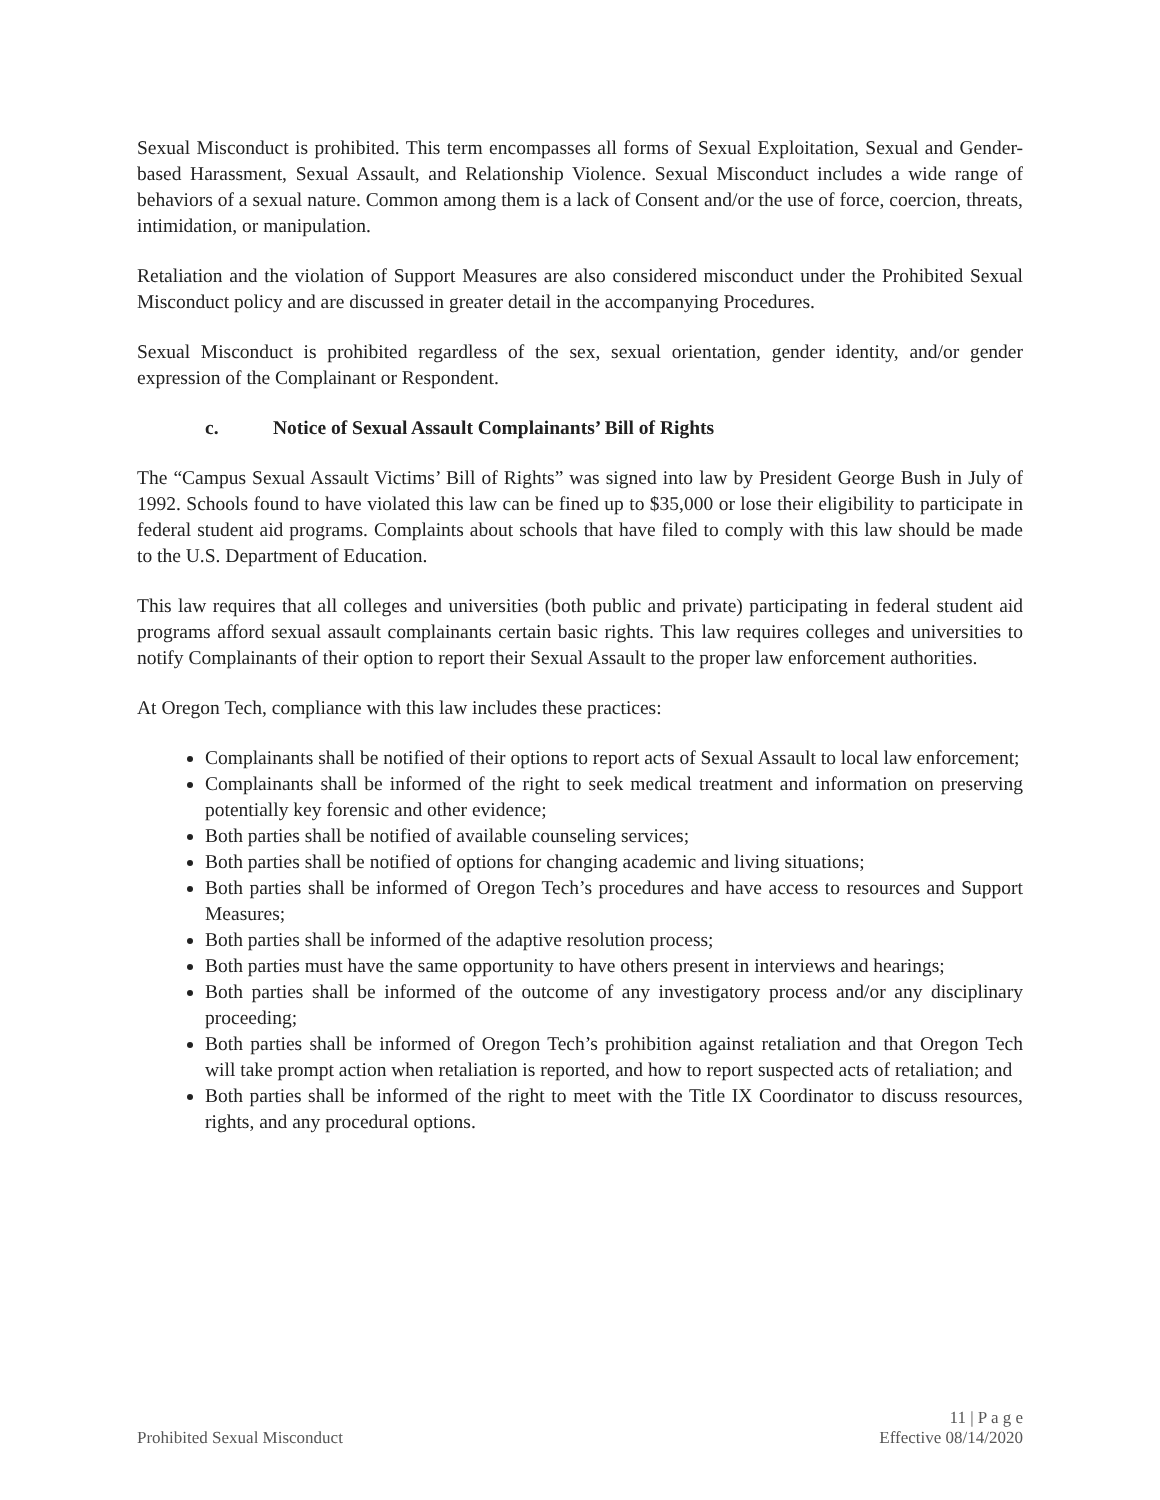Sexual Misconduct is prohibited. This term encompasses all forms of Sexual Exploitation, Sexual and Gender-based Harassment, Sexual Assault, and Relationship Violence. Sexual Misconduct includes a wide range of behaviors of a sexual nature. Common among them is a lack of Consent and/or the use of force, coercion, threats, intimidation, or manipulation.
Retaliation and the violation of Support Measures are also considered misconduct under the Prohibited Sexual Misconduct policy and are discussed in greater detail in the accompanying Procedures.
Sexual Misconduct is prohibited regardless of the sex, sexual orientation, gender identity, and/or gender expression of the Complainant or Respondent.
c. Notice of Sexual Assault Complainants’ Bill of Rights
The “Campus Sexual Assault Victims’ Bill of Rights” was signed into law by President George Bush in July of 1992. Schools found to have violated this law can be fined up to $35,000 or lose their eligibility to participate in federal student aid programs. Complaints about schools that have filed to comply with this law should be made to the U.S. Department of Education.
This law requires that all colleges and universities (both public and private) participating in federal student aid programs afford sexual assault complainants certain basic rights. This law requires colleges and universities to notify Complainants of their option to report their Sexual Assault to the proper law enforcement authorities.
At Oregon Tech, compliance with this law includes these practices:
Complainants shall be notified of their options to report acts of Sexual Assault to local law enforcement;
Complainants shall be informed of the right to seek medical treatment and information on preserving potentially key forensic and other evidence;
Both parties shall be notified of available counseling services;
Both parties shall be notified of options for changing academic and living situations;
Both parties shall be informed of Oregon Tech’s procedures and have access to resources and Support Measures;
Both parties shall be informed of the adaptive resolution process;
Both parties must have the same opportunity to have others present in interviews and hearings;
Both parties shall be informed of the outcome of any investigatory process and/or any disciplinary proceeding;
Both parties shall be informed of Oregon Tech’s prohibition against retaliation and that Oregon Tech will take prompt action when retaliation is reported, and how to report suspected acts of retaliation; and
Both parties shall be informed of the right to meet with the Title IX Coordinator to discuss resources, rights, and any procedural options.
11 | P a g e
Prohibited Sexual Misconduct Effective 08/14/2020